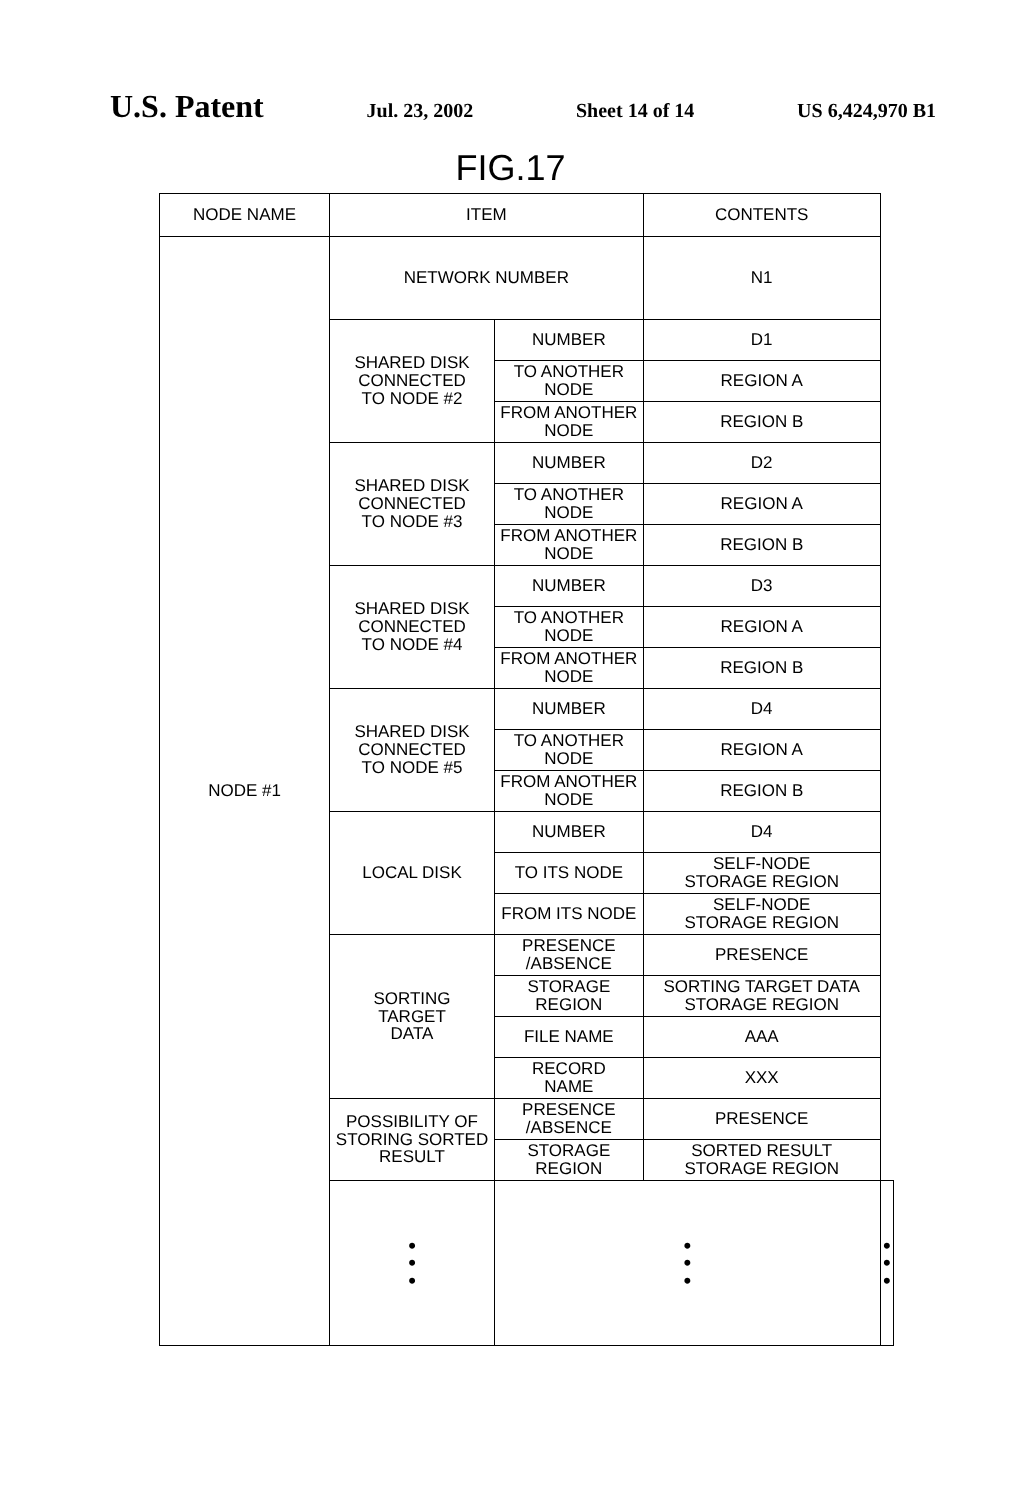U.S. Patent Jul. 23, 2002 Sheet 14 of 14 US 6,424,970 B1
FIG.17
| NODE NAME | ITEM | | CONTENTS | |
| --- | --- | --- | --- | --- |
| NODE #1 | NETWORK NUMBER | | N1 | |
| | SHARED DISK CONNECTED TO NODE #2 | NUMBER | D1 | |
| | | TO ANOTHER NODE | REGION A | |
| | | FROM ANOTHER NODE | REGION B | |
| | SHARED DISK CONNECTED TO NODE #3 | NUMBER | D2 | |
| | | TO ANOTHER NODE | REGION A | |
| | | FROM ANOTHER NODE | REGION B | |
| | SHARED DISK CONNECTED TO NODE #4 | NUMBER | D3 | |
| | | TO ANOTHER NODE | REGION A | |
| | | FROM ANOTHER NODE | REGION B | |
| | SHARED DISK CONNECTED TO NODE #5 | NUMBER | D4 | |
| | | TO ANOTHER NODE | REGION A | |
| | | FROM ANOTHER NODE | REGION B | |
| | LOCAL DISK | NUMBER | D4 | |
| | | TO ITS NODE | SELF-NODE STORAGE REGION | |
| | | FROM ITS NODE | SELF-NODE STORAGE REGION | |
| | SORTING TARGET DATA | PRESENCE /ABSENCE | PRESENCE | |
| | | STORAGE REGION | SORTING TARGET DATA STORAGE REGION | |
| | | FILE NAME | AAA | |
| | | RECORD NAME | XXX | |
| | POSSIBILITY OF STORING SORTED RESULT | PRESENCE /ABSENCE | PRESENCE | |
| | | STORAGE REGION | SORTED RESULT STORAGE REGION | |
| | • • • | • • • | | • • • |